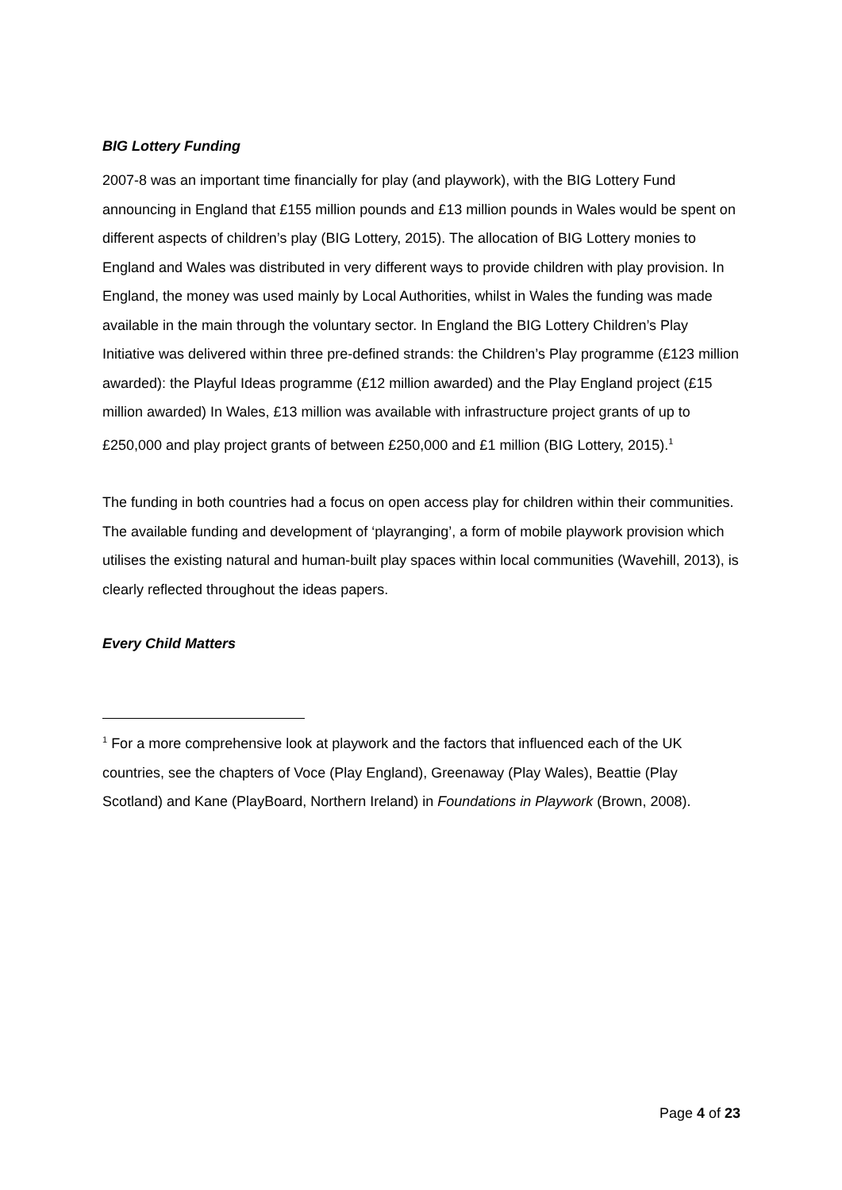BIG Lottery Funding
2007-8 was an important time financially for play (and playwork), with the BIG Lottery Fund announcing in England that £155 million pounds and £13 million pounds in Wales would be spent on different aspects of children’s play (BIG Lottery, 2015). The allocation of BIG Lottery monies to England and Wales was distributed in very different ways to provide children with play provision. In England, the money was used mainly by Local Authorities, whilst in Wales the funding was made available in the main through the voluntary sector. In England the BIG Lottery Children’s Play Initiative was delivered within three pre-defined strands: the Children’s Play programme (£123 million awarded): the Playful Ideas programme (£12 million awarded) and the Play England project (£15 million awarded) In Wales, £13 million was available with infrastructure project grants of up to £250,000 and play project grants of between £250,000 and £1 million (BIG Lottery, 2015).<sup>1</sup>
The funding in both countries had a focus on open access play for children within their communities. The available funding and development of ‘playranging’, a form of mobile playwork provision which utilises the existing natural and human-built play spaces within local communities (Wavehill, 2013), is clearly reflected throughout the ideas papers.
Every Child Matters
<sup>1</sup> For a more comprehensive look at playwork and the factors that influenced each of the UK countries, see the chapters of Voce (Play England), Greenaway (Play Wales), Beattie (Play Scotland) and Kane (PlayBoard, Northern Ireland) in Foundations in Playwork (Brown, 2008).
Page 4 of 23